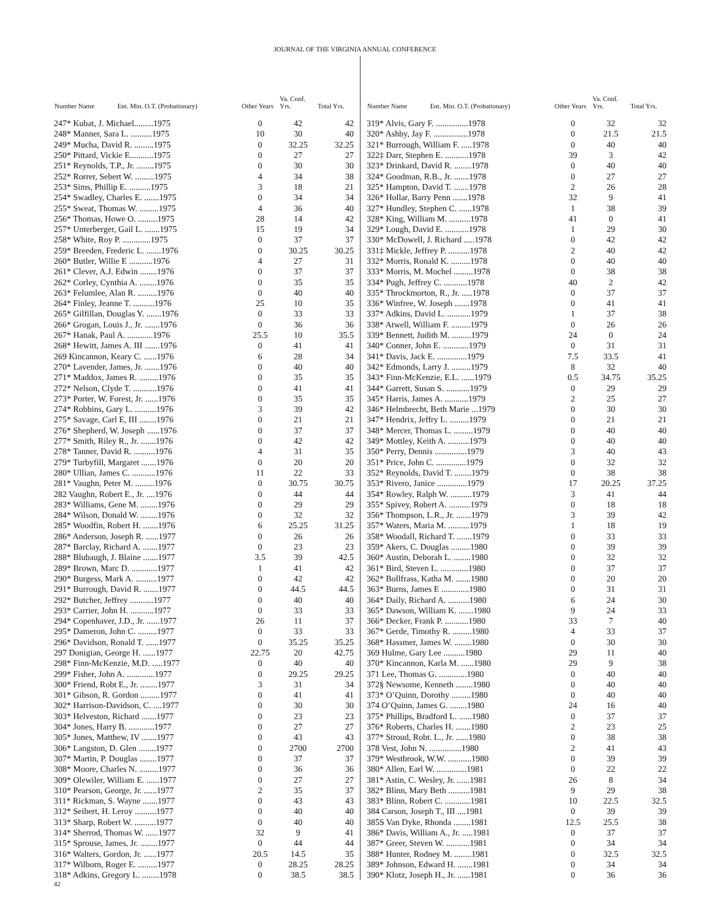JOURNAL OF THE VIRGINIA ANNUAL CONFERENCE
| Number Name | Ent. Min. O.T. (Probationary) | Other Years | Va. Conf. Yrs. | Total Yrs. |
| --- | --- | --- | --- | --- |
| 247* Kubat, J. Michael.........1975 | | 0 | 42 | 42 |
| 248* Manner, Sara L. ..........1975 | | 10 | 30 | 40 |
| 249* Mucha, David R. .........1975 | | 0 | 32.25 | 32.25 |
| 250* Pittard, Vickie E...........1975 | | 0 | 27 | 27 |
| 251* Reynolds, T.P., Jr. ........1975 | | 0 | 30 | 30 |
| 252* Rorrer, Sebert W. .........1975 | | 4 | 34 | 38 |
| 253* Sims, Phillip E. ..........1975 | | 3 | 18 | 21 |
| 254* Swadley, Charles E. .......1975 | | 0 | 34 | 34 |
| 255* Sweat, Thomas W. .........1975 | | 4 | 36 | 40 |
| 256* Thomas, Howe O. .........1975 | | 28 | 14 | 42 |
| 257* Unterberger, Gail L. .......1975 | | 15 | 19 | 34 |
| 258* White, Roy P. .............1975 | | 0 | 37 | 37 |
| 259* Breeden, Frederic L. .......1976 | | 0 | 30.25 | 30.25 |
| 260* Butler, Willie E ...........1976 | | 4 | 27 | 31 |
| 261* Clever, A.J. Edwin ........1976 | | 0 | 37 | 37 |
| 262* Corley, Cynthia A. ........1976 | | 0 | 35 | 35 |
| 263* Felumlee, Alan R. .........1976 | | 0 | 40 | 40 |
| 264* Finley, Jeanne T. ..........1976 | | 25 | 10 | 35 |
| 265* Gilfillan, Douglas Y. .......1976 | | 0 | 33 | 33 |
| 266* Grogan, Louis J., Jr. .......1976 | | 0 | 36 | 36 |
| 267* Hanak, Paul A. ............1976 | | 25.5 | 10 | 35.5 |
| 268* Hewitt, James A. III .......1976 | | 0 | 41 | 41 |
| 269 Kincannon, Keary C. ......1976 | | 6 | 28 | 34 |
| 270* Lavender, James, Jr. .......1976 | | 0 | 40 | 40 |
| 271* Maddox, James R. .........1976 | | 0 | 35 | 35 |
| 272* Nelson, Clyde T. ...........1976 | | 0 | 41 | 41 |
| 273* Porter, W. Forest, Jr. ......1976 | | 0 | 35 | 35 |
| 274* Robbins, Gary L. ..........1976 | | 3 | 39 | 42 |
| 275* Savage, Carl E, III ........1976 | | 0 | 21 | 21 |
| 276* Shepherd, W. Joseph ......1976 | | 0 | 37 | 37 |
| 277* Smith, Riley R., Jr. .......1976 | | 0 | 42 | 42 |
| 278* Tanner, David R. ..........1976 | | 4 | 31 | 35 |
| 279* Turbyfill, Margaret .......1976 | | 0 | 20 | 20 |
| 280* Ullian, James C. ...........1976 | | 11 | 22 | 33 |
| 281* Vaughn, Peter M. .........1976 | | 0 | 30.75 | 30.75 |
| 282 Vaughn, Robert E., Jr. ....1976 | | 0 | 44 | 44 |
| 283* Williams, Gene M. ........1976 | | 0 | 29 | 29 |
| 284* Wilson, Donald W. ........1976 | | 0 | 32 | 32 |
| 285* Woodfin, Robert H. .......1976 | | 6 | 25.25 | 31.25 |
| 286* Anderson, Joseph R. ......1977 | | 0 | 26 | 26 |
| 287* Barclay, Richard A. .......1977 | | 0 | 23 | 23 |
| 288* Blubaugh, J. Blaine .......1977 | | 3.5 | 39 | 42.5 |
| 289* Brown, Marc D. ............1977 | | 1 | 41 | 42 |
| 290* Burgess, Mark A. ..........1977 | | 0 | 42 | 42 |
| 291* Burrough, David R. .......1977 | | 0 | 44.5 | 44.5 |
| 292* Butcher, Jeffrey ...........1977 | | 0 | 40 | 40 |
| 293* Carrier, John H. ...........1977 | | 0 | 33 | 33 |
| 294* Copenhaver, J.D., Jr. ......1977 | | 26 | 11 | 37 |
| 295* Dameron, John C. .........1977 | | 0 | 33 | 33 |
| 296* Davidson, Ronald T. ......1977 | | 0 | 35.25 | 35.25 |
| 297 Donigian, George H. ......1977 | | 22.75 | 20 | 42.75 |
| 298* Finn-McKenzie, M.D. .....1977 | | 0 | 40 | 40 |
| 299* Fisher, John A. .............1977 | | 0 | 29.25 | 29.25 |
| 300* Friend, Robt E., Jr. ........1977 | | 3 | 31 | 34 |
| 301* Gibson, R. Gordon .........1977 | | 0 | 41 | 41 |
| 302* Harrison-Davidson, C. ....1977 | | 0 | 30 | 30 |
| 303* Helveston, Richard .......1977 | | 0 | 23 | 23 |
| 304* Jones, Harry B. ............1977 | | 0 | 27 | 27 |
| 305* Jones, Matthew, IV .......1977 | | 0 | 43 | 43 |
| 306* Langston, D. Glen ........1977 | | 0 | 2700 | 2700 |
| 307* Martin, P. Douglas ........1977 | | 0 | 37 | 37 |
| 308* Moore, Charles N. .........1977 | | 0 | 36 | 36 |
| 309* Olewiler, William E. ......1977 | | 0 | 27 | 27 |
| 310* Pearson, George, Jr. ......1977 | | 2 | 35 | 37 |
| 311* Rickman, S. Wayne .......1977 | | 0 | 43 | 43 |
| 312* Seibert, H. Leroy ..........1977 | | 0 | 40 | 40 |
| 313* Sharp, Robert W. ..........1977 | | 0 | 40 | 40 |
| 314* Sherrod, Thomas W. ......1977 | | 32 | 9 | 41 |
| 315* Sprouse, James, Jr. ........1977 | | 0 | 44 | 44 |
| 316* Walters, Gordon, Jr. ......1977 | | 20.5 | 14.5 | 35 |
| 317* Wilborn, Roger E. .........1977 | | 0 | 28.25 | 28.25 |
| 318* Adkins, Gregory L. ........1978 | | 0 | 38.5 | 38.5 |
| Number Name | Ent. Min. O.T. (Probationary) | Other Years | Va. Conf. Yrs. | Total Yrs. |
| --- | --- | --- | --- | --- |
| 319* Alvis, Gary F. ...............1978 | | 0 | 32 | 32 |
| 320* Ashby, Jay F. ................1978 | | 0 | 21.5 | 21.5 |
| 321* Burrough, William F. .....1978 | | 0 | 40 | 40 |
| 322‡ Darr, Stephen E. ...........1978 | | 39 | 3 | 42 |
| 323* Drinkard, David R. ........1978 | | 0 | 40 | 40 |
| 324* Goodman, R.B., Jr. .......1978 | | 0 | 27 | 27 |
| 325* Hampton, David T. .......1978 | | 2 | 26 | 28 |
| 326* Hollar, Barry Penn .......1978 | | 32 | 9 | 41 |
| 327* Hundley, Stephen C. ......1978 | | 1 | 38 | 39 |
| 328* King, William M. ..........1978 | | 41 | 0 | 41 |
| 329* Lough, David E. ...........1978 | | 1 | 29 | 30 |
| 330* McDowell, J. Richard .....1978 | | 0 | 42 | 42 |
| 331‡ Mickle, Jeffrey P. ..........1978 | | 2 | 40 | 42 |
| 332* Morris, Ronald K. .........1978 | | 0 | 40 | 40 |
| 333* Morris, M. Mochel .........1978 | | 0 | 38 | 38 |
| 334* Pugh, Jeffrey C. ...........1978 | | 40 | 2 | 42 |
| 335* Throckmorton, R., Jr. .....1978 | | 0 | 37 | 37 |
| 336* Winfree, W. Joseph .......1978 | | 0 | 41 | 41 |
| 337* Adkins, David L. ...........1979 | | 1 | 37 | 38 |
| 338* Atwell, William F. .........1979 | | 0 | 26 | 26 |
| 339* Bennett, Judith M. .........1979 | | 24 | 0 | 24 |
| 340* Conner, John E. ............1979 | | 0 | 31 | 31 |
| 341* Davis, Jack E. ..............1979 | | 7.5 | 33.5 | 41 |
| 342* Edmonds, Larry J. .........1979 | | 8 | 32 | 40 |
| 343* Finn-McKenzie, E.L. ......1979 | | 0.5 | 34.75 | 35.25 |
| 344* Garrett, Susan S. ...........1979 | | 0 | 29 | 29 |
| 345* Harris, James A. ...........1979 | | 2 | 25 | 27 |
| 346* Helmbrecht, Beth Marie ...1979 | | 0 | 30 | 30 |
| 347* Hendrix, Jeffry L. .........1979 | | 0 | 21 | 21 |
| 348* Mercer, Thomas L. .........1979 | | 0 | 40 | 40 |
| 349* Mottley, Keith A. ..........1979 | | 0 | 40 | 40 |
| 350* Perry, Dennis ...............1979 | | 3 | 40 | 43 |
| 351* Price, John C. ..............1979 | | 0 | 32 | 32 |
| 352* Reynolds, David T. ........1979 | | 0 | 38 | 38 |
| 353* Rivero, Janice ..............1979 | | 17 | 20.25 | 37.25 |
| 354* Rowley, Ralph W. ..........1979 | | 3 | 41 | 44 |
| 355* Spivey, Robert A. ..........1979 | | 0 | 18 | 18 |
| 356* Thompson, L.R., Jr. .......1979 | | 3 | 39 | 42 |
| 357* Waters, Maria M. ..........1979 | | 1 | 18 | 19 |
| 358* Woodall, Richard T. .......1979 | | 0 | 33 | 33 |
| 359* Akers, C. Douglas .........1980 | | 0 | 39 | 39 |
| 360* Austin, Deborah L. ........1980 | | 0 | 32 | 32 |
| 361* Bird, Steven L. .............1980 | | 0 | 37 | 37 |
| 362* Bollfrass, Katha M. .......1980 | | 0 | 20 | 20 |
| 363* Burns, James E .............1980 | | 0 | 31 | 31 |
| 364* Daily, Richard A. ..........1980 | | 6 | 24 | 30 |
| 365* Dawson, William K. .......1980 | | 9 | 24 | 33 |
| 366* Decker, Frank P. ...........1980 | | 33 | 7 | 40 |
| 367* Gerde, Timothy R. .........1980 | | 4 | 33 | 37 |
| 368* Hassmer, James W. ........1980 | | 0 | 30 | 30 |
| 369 Hulme, Gary Lee ..........1980 | | 29 | 11 | 40 |
| 370* Kincannon, Karla M. ......1980 | | 29 | 9 | 38 |
| 371 Lee, Thomas G. .............1980 | | 0 | 40 | 40 |
| 372§ Newsome, Kenneth ........1980 | | 0 | 40 | 40 |
| 373* O’Quinn, Dorothy .........1980 | | 0 | 40 | 40 |
| 374 O’Quinn, James G. ........1980 | | 24 | 16 | 40 |
| 375* Phillips, Bradford L. ......1980 | | 0 | 37 | 37 |
| 376* Roberts, Charles H. .......1980 | | 2 | 23 | 25 |
| 377* Stroud, Robt. L., Jr. ......1980 | | 0 | 38 | 38 |
| 378 Vest, John N. ...............1980 | | 2 | 41 | 43 |
| 379* Westbrook, W.W. ...........1980 | | 0 | 39 | 39 |
| 380* Allen, Earl W. ..............1981 | | 0 | 22 | 22 |
| 381* Astin, C. Wesley, Jr. ......1981 | | 26 | 8 | 34 |
| 382* Blinn, Mary Beth ..........1981 | | 9 | 29 | 38 |
| 383* Blinn, Robert C. ............1981 | | 10 | 22.5 | 32.5 |
| 384 Carson, Joseph T., III ....1981 | | 0 | 39 | 39 |
| 385S Van Dyke, Rhonda ........1981 | | 12.5 | 25.5 | 38 |
| 386* Davis, William A., Jr. .....1981 | | 0 | 37 | 37 |
| 387* Greer, Steven W. ...........1981 | | 0 | 34 | 34 |
| 388* Hunter, Rodney M. ........1981 | | 0 | 32.5 | 32.5 |
| 389* Johnson, Edward H. .......1981 | | 0 | 34 | 34 |
| 390* Klotz, Joseph H., Jr. ......1981 | | 0 | 36 | 36 |
42